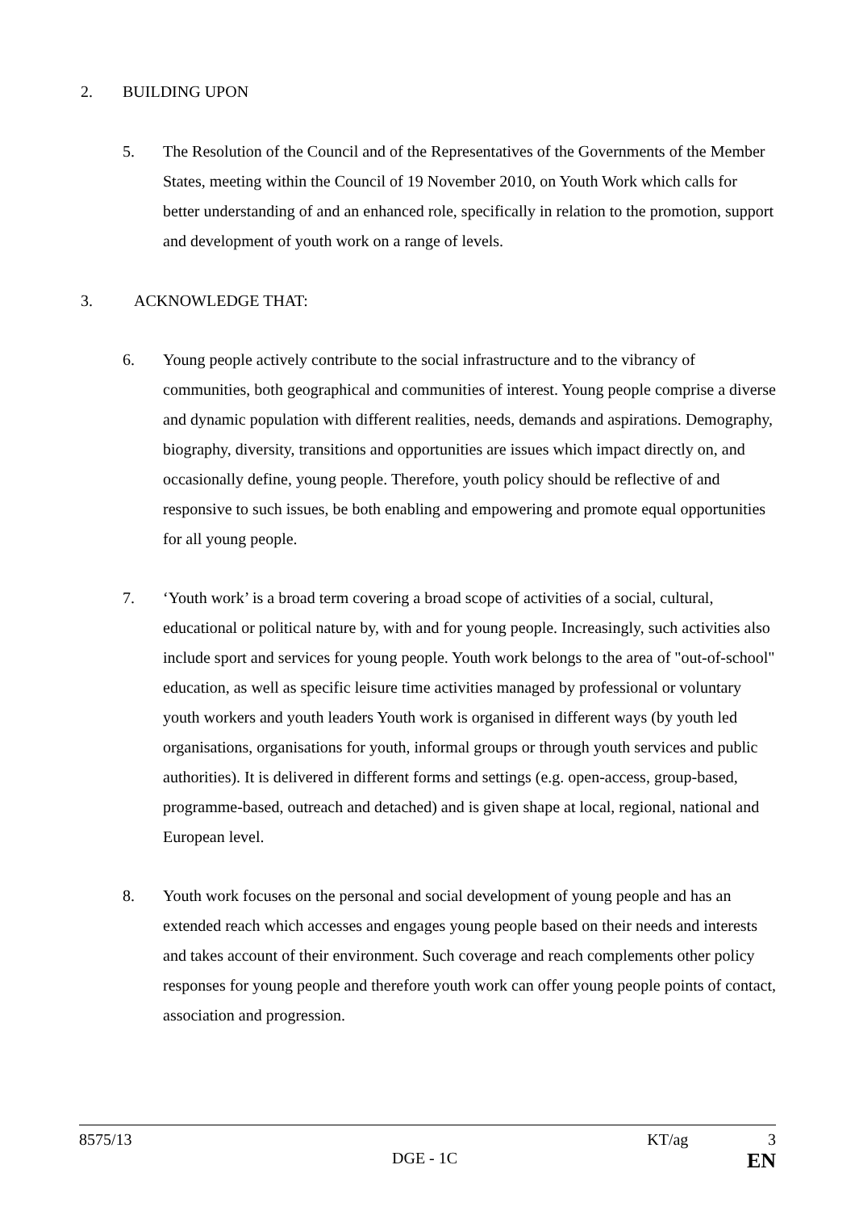2. BUILDING UPON
5. The Resolution of the Council and of the Representatives of the Governments of the Member States, meeting within the Council of 19 November 2010, on Youth Work which calls for better understanding of and an enhanced role, specifically in relation to the promotion, support and development of youth work on a range of levels.
3. ACKNOWLEDGE THAT:
6. Young people actively contribute to the social infrastructure and to the vibrancy of communities, both geographical and communities of interest. Young people comprise a diverse and dynamic population with different realities, needs, demands and aspirations. Demography, biography, diversity, transitions and opportunities are issues which impact directly on, and occasionally define, young people. Therefore, youth policy should be reflective of and responsive to such issues, be both enabling and empowering and promote equal opportunities for all young people.
7. ‘Youth work’ is a broad term covering a broad scope of activities of a social, cultural, educational or political nature by, with and for young people. Increasingly, such activities also include sport and services for young people. Youth work belongs to the area of "out-of-school" education, as well as specific leisure time activities managed by professional or voluntary youth workers and youth leaders Youth work is organised in different ways (by youth led organisations, organisations for youth, informal groups or through youth services and public authorities). It is delivered in different forms and settings (e.g. open-access, group-based, programme-based, outreach and detached) and is given shape at local, regional, national and European level.
8. Youth work focuses on the personal and social development of young people and has an extended reach which accesses and engages young people based on their needs and interests and takes account of their environment. Such coverage and reach complements other policy responses for young people and therefore youth work can offer young people points of contact, association and progression.
8575/13 KT/ag 3
DGE - 1C EN